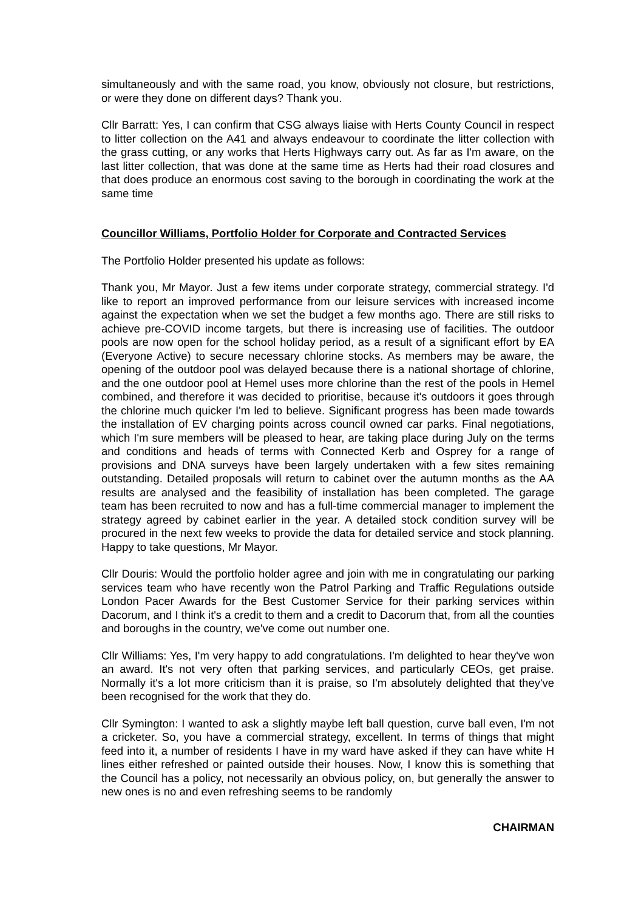simultaneously and with the same road, you know, obviously not closure, but restrictions, or were they done on different days? Thank you.
Cllr Barratt: Yes, I can confirm that CSG always liaise with Herts County Council in respect to litter collection on the A41 and always endeavour to coordinate the litter collection with the grass cutting, or any works that Herts Highways carry out. As far as I'm aware, on the last litter collection, that was done at the same time as Herts had their road closures and that does produce an enormous cost saving to the borough in coordinating the work at the same time
Councillor Williams, Portfolio Holder for Corporate and Contracted Services
The Portfolio Holder presented his update as follows:
Thank you, Mr Mayor. Just a few items under corporate strategy, commercial strategy. I'd like to report an improved performance from our leisure services with increased income against the expectation when we set the budget a few months ago. There are still risks to achieve pre-COVID income targets, but there is increasing use of facilities. The outdoor pools are now open for the school holiday period, as a result of a significant effort by EA (Everyone Active) to secure necessary chlorine stocks. As members may be aware, the opening of the outdoor pool was delayed because there is a national shortage of chlorine, and the one outdoor pool at Hemel uses more chlorine than the rest of the pools in Hemel combined, and therefore it was decided to prioritise, because it's outdoors it goes through the chlorine much quicker I'm led to believe. Significant progress has been made towards the installation of EV charging points across council owned car parks. Final negotiations, which I'm sure members will be pleased to hear, are taking place during July on the terms and conditions and heads of terms with Connected Kerb and Osprey for a range of provisions and DNA surveys have been largely undertaken with a few sites remaining outstanding. Detailed proposals will return to cabinet over the autumn months as the AA results are analysed and the feasibility of installation has been completed. The garage team has been recruited to now and has a full-time commercial manager to implement the strategy agreed by cabinet earlier in the year. A detailed stock condition survey will be procured in the next few weeks to provide the data for detailed service and stock planning. Happy to take questions, Mr Mayor.
Cllr Douris: Would the portfolio holder agree and join with me in congratulating our parking services team who have recently won the Patrol Parking and Traffic Regulations outside London Pacer Awards for the Best Customer Service for their parking services within Dacorum, and I think it's a credit to them and a credit to Dacorum that, from all the counties and boroughs in the country, we've come out number one.
Cllr Williams: Yes, I'm very happy to add congratulations. I'm delighted to hear they've won an award. It's not very often that parking services, and particularly CEOs, get praise. Normally it's a lot more criticism than it is praise, so I'm absolutely delighted that they've been recognised for the work that they do.
Cllr Symington: I wanted to ask a slightly maybe left ball question, curve ball even, I'm not a cricketer. So, you have a commercial strategy, excellent. In terms of things that might feed into it, a number of residents I have in my ward have asked if they can have white H lines either refreshed or painted outside their houses. Now, I know this is something that the Council has a policy, not necessarily an obvious policy, on, but generally the answer to new ones is no and even refreshing seems to be randomly
CHAIRMAN